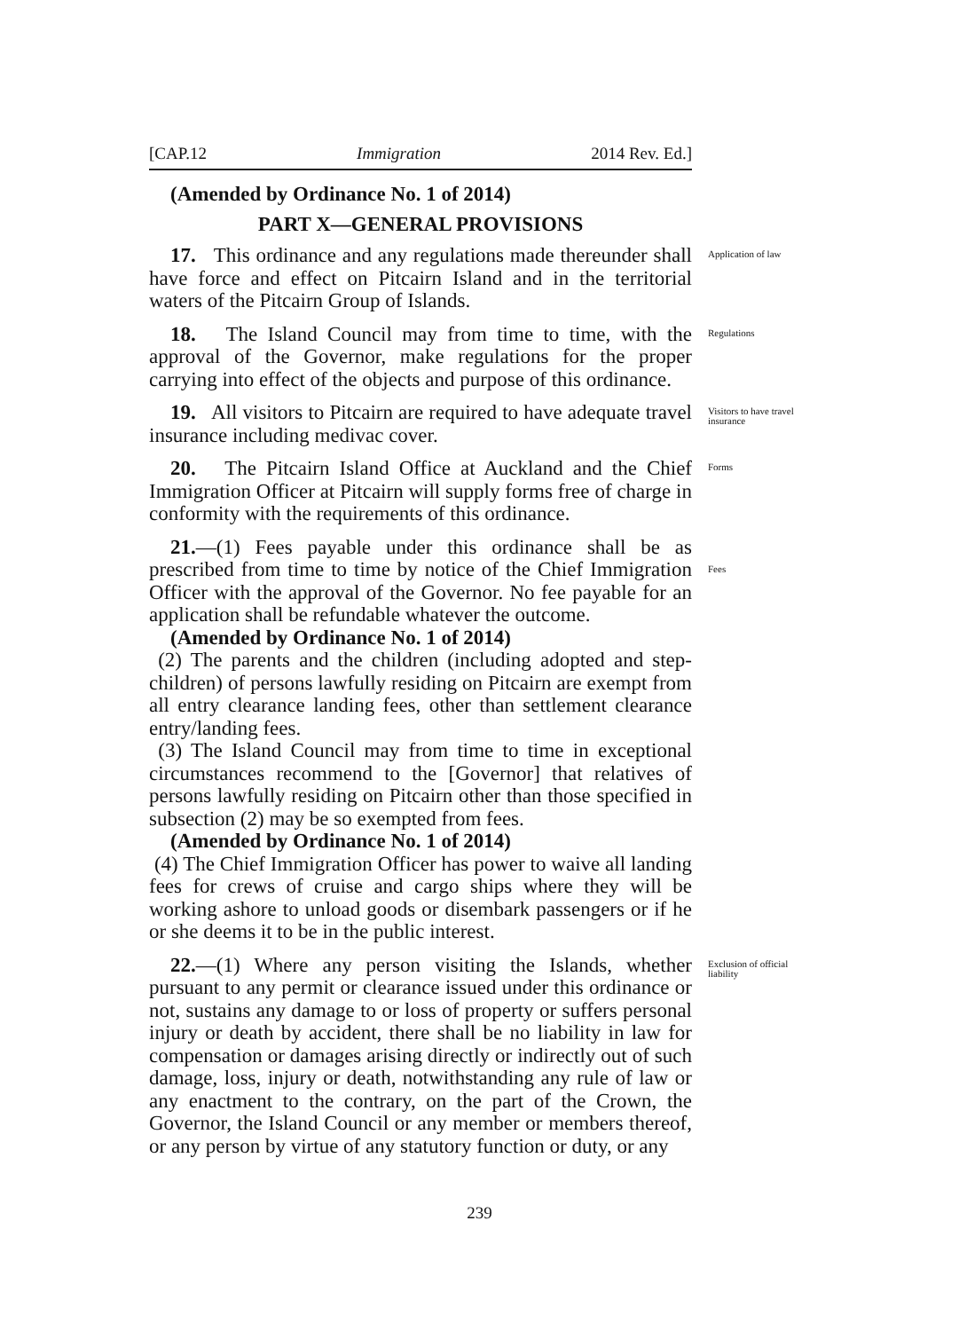[CAP.12 Immigration 2014 Rev. Ed.]
(Amended by Ordinance No. 1 of 2014)
PART X—GENERAL PROVISIONS
17. This ordinance and any regulations made thereunder shall have force and effect on Pitcairn Island and in the territorial waters of the Pitcairn Group of Islands.
Application of law
18. The Island Council may from time to time, with the approval of the Governor, make regulations for the proper carrying into effect of the objects and purpose of this ordinance.
Regulations
19. All visitors to Pitcairn are required to have adequate travel insurance including medivac cover.
Visitors to have travel insurance
20. The Pitcairn Island Office at Auckland and the Chief Immigration Officer at Pitcairn will supply forms free of charge in conformity with the requirements of this ordinance.
Forms
21.—(1) Fees payable under this ordinance shall be as prescribed from time to time by notice of the Chief Immigration Officer with the approval of the Governor. No fee payable for an application shall be refundable whatever the outcome.
(Amended by Ordinance No. 1 of 2014)
(2) The parents and the children (including adopted and step-children) of persons lawfully residing on Pitcairn are exempt from all entry clearance landing fees, other than settlement clearance entry/landing fees.
(3) The Island Council may from time to time in exceptional circumstances recommend to the [Governor] that relatives of persons lawfully residing on Pitcairn other than those specified in subsection (2) may be so exempted from fees.
(Amended by Ordinance No. 1 of 2014)
(4) The Chief Immigration Officer has power to waive all landing fees for crews of cruise and cargo ships where they will be working ashore to unload goods or disembark passengers or if he or she deems it to be in the public interest.
Fees
22.—(1) Where any person visiting the Islands, whether pursuant to any permit or clearance issued under this ordinance or not, sustains any damage to or loss of property or suffers personal injury or death by accident, there shall be no liability in law for compensation or damages arising directly or indirectly out of such damage, loss, injury or death, notwithstanding any rule of law or any enactment to the contrary, on the part of the Crown, the Governor, the Island Council or any member or members thereof, or any person by virtue of any statutory function or duty, or any
Exclusion of official liability
239